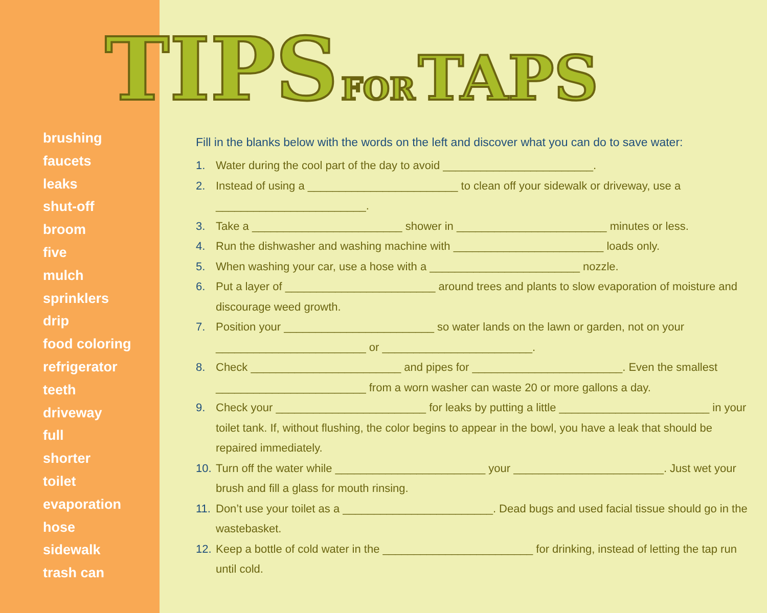TIPS FOR TAPS
brushing
faucets
leaks
shut-off
broom
five
mulch
sprinklers
drip
food coloring
refrigerator
teeth
driveway
full
shorter
toilet
evaporation
hose
sidewalk
trash can
Fill in the blanks below with the words on the left and discover what you can do to save water:
1. Water during the cool part of the day to avoid ________________________.
2. Instead of using a ________________________ to clean off your sidewalk or driveway, use a ________________________.
3. Take a ________________________ shower in ________________________ minutes or less.
4. Run the dishwasher and washing machine with ________________________ loads only.
5. When washing your car, use a hose with a ________________________ nozzle.
6. Put a layer of ________________________ around trees and plants to slow evaporation of moisture and discourage weed growth.
7. Position your ________________________ so water lands on the lawn or garden, not on your ________________________ or ________________________.
8. Check ________________________ and pipes for ________________________. Even the smallest ________________________ from a worn washer can waste 20 or more gallons a day.
9. Check your ________________________ for leaks by putting a little ________________________ in your toilet tank. If, without flushing, the color begins to appear in the bowl, you have a leak that should be repaired immediately.
10. Turn off the water while ________________________ your ________________________. Just wet your brush and fill a glass for mouth rinsing.
11. Don’t use your toilet as a ________________________. Dead bugs and used facial tissue should go in the wastebasket.
12. Keep a bottle of cold water in the ________________________ for drinking, instead of letting the tap run until cold.